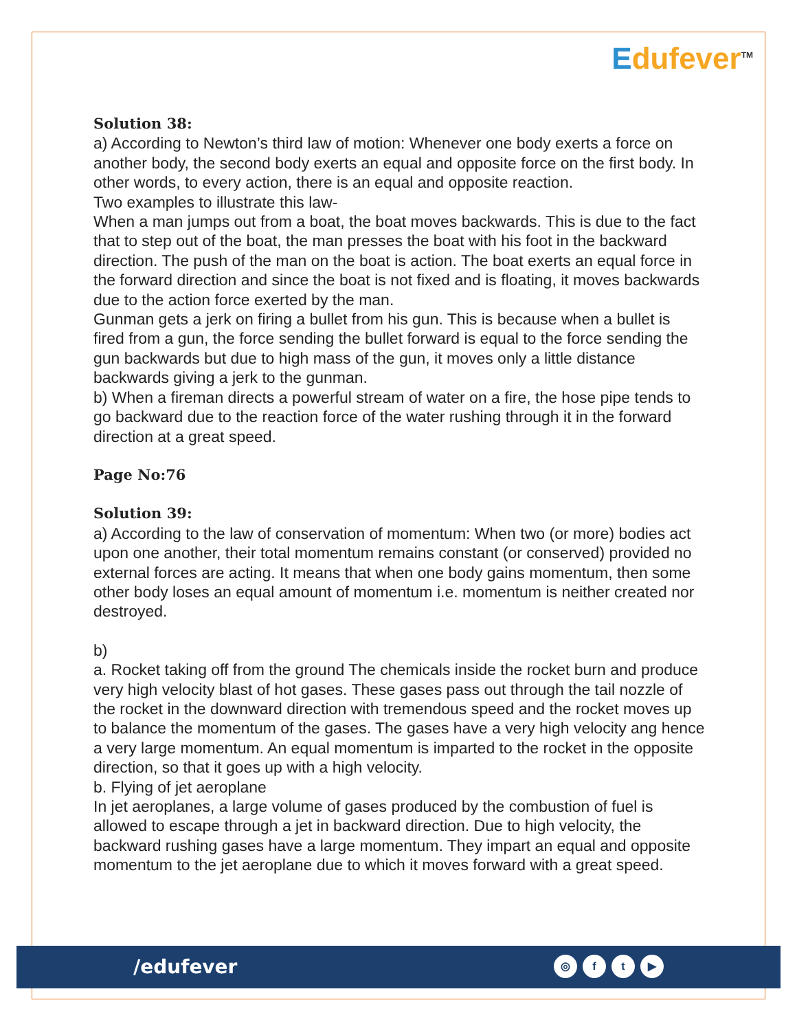Edufever<sup>TM</sup>
Solution 38:
a) According to Newton’s third law of motion: Whenever one body exerts a force on another body, the second body exerts an equal and opposite force on the first body. In other words, to every action, there is an equal and opposite reaction.
Two examples to illustrate this law-
When a man jumps out from a boat, the boat moves backwards. This is due to the fact that to step out of the boat, the man presses the boat with his foot in the backward direction. The push of the man on the boat is action. The boat exerts an equal force in the forward direction and since the boat is not fixed and is floating, it moves backwards due to the action force exerted by the man.
Gunman gets a jerk on firing a bullet from his gun. This is because when a bullet is fired from a gun, the force sending the bullet forward is equal to the force sending the gun backwards but due to high mass of the gun, it moves only a little distance backwards giving a jerk to the gunman.
b) When a fireman directs a powerful stream of water on a fire, the hose pipe tends to go backward due to the reaction force of the water rushing through it in the forward direction at a great speed.
Page No:76
Solution 39:
a) According to the law of conservation of momentum: When two (or more) bodies act upon one another, their total momentum remains constant (or conserved) provided no external forces are acting. It means that when one body gains momentum, then some other body loses an equal amount of momentum i.e. momentum is neither created nor destroyed.
b)
a. Rocket taking off from the ground The chemicals inside the rocket burn and produce very high velocity blast of hot gases. These gases pass out through the tail nozzle of the rocket in the downward direction with tremendous speed and the rocket moves up to balance the momentum of the gases. The gases have a very high velocity ang hence a very large momentum. An equal momentum is imparted to the rocket in the opposite direction, so that it goes up with a high velocity.
b. Flying of jet aeroplane
In jet aeroplanes, a large volume of gases produced by the combustion of fuel is allowed to escape through a jet in backward direction. Due to high velocity, the backward rushing gases have a large momentum. They impart an equal and opposite momentum to the jet aeroplane due to which it moves forward with a great speed.
/edufever ◎ ft ▶